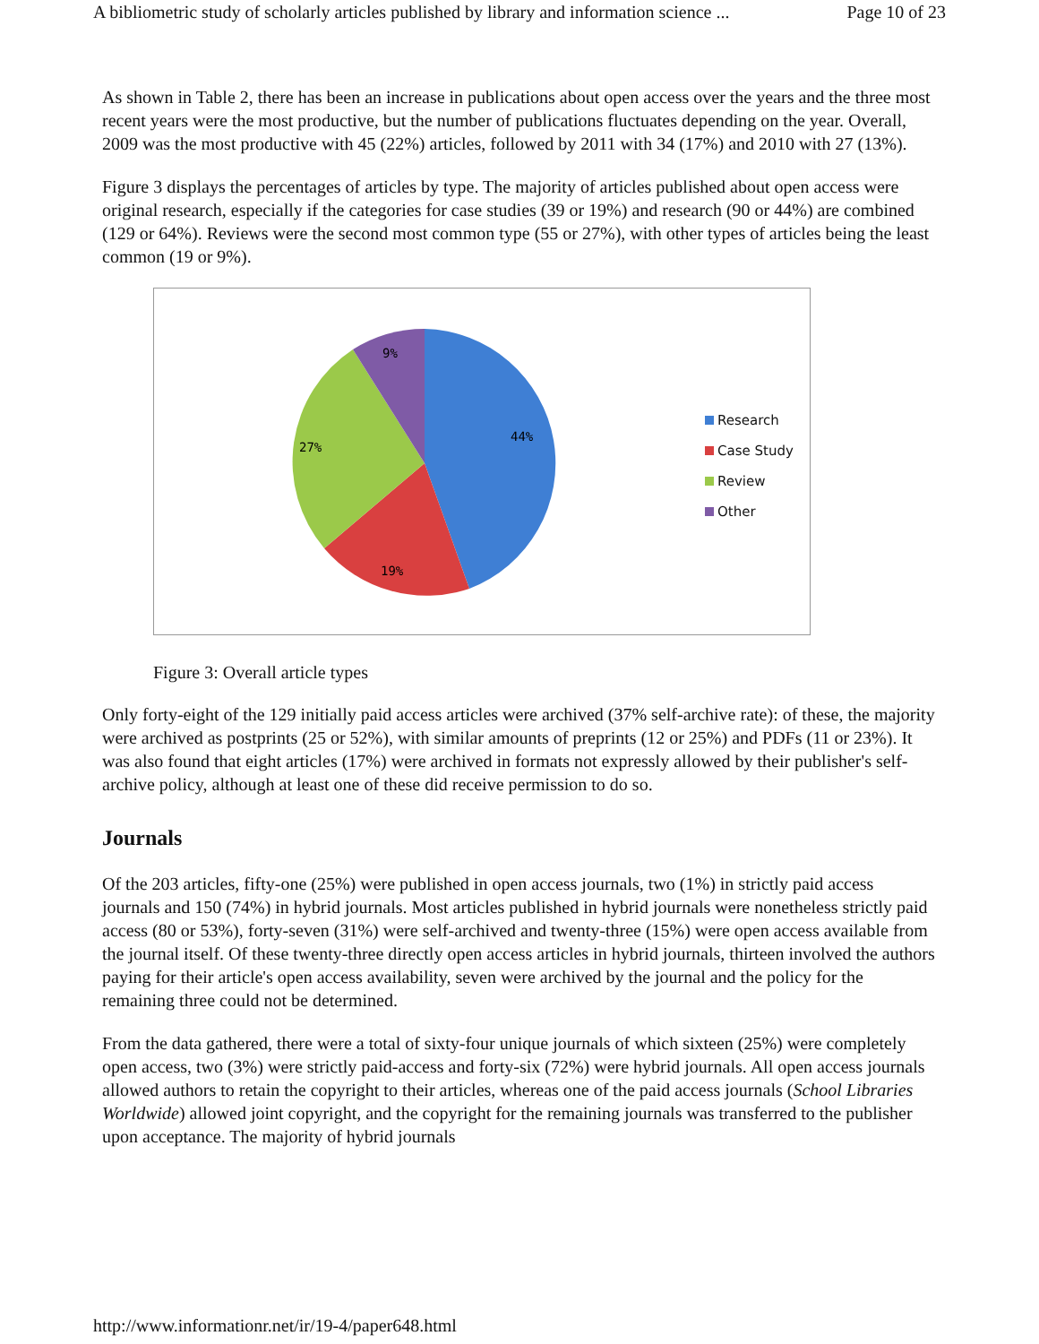A bibliometric study of scholarly articles published by library and information science ... Page 10 of 23
As shown in Table 2, there has been an increase in publications about open access over the years and the three most recent years were the most productive, but the number of publications fluctuates depending on the year. Overall, 2009 was the most productive with 45 (22%) articles, followed by 2011 with 34 (17%) and 2010 with 27 (13%).
Figure 3 displays the percentages of articles by type. The majority of articles published about open access were original research, especially if the categories for case studies (39 or 19%) and research (90 or 44%) are combined (129 or 64%). Reviews were the second most common type (55 or 27%), with other types of articles being the least common (19 or 9%).
44%
19%
27%
9%
Research
Case Study
Review
Other
Figure 3: Overall article types
Only forty-eight of the 129 initially paid access articles were archived (37% self-archive rate): of these, the majority were archived as postprints (25 or 52%), with similar amounts of preprints (12 or 25%) and PDFs (11 or 23%). It was also found that eight articles (17%) were archived in formats not expressly allowed by their publisher's self-archive policy, although at least one of these did receive permission to do so.
Journals
Of the 203 articles, fifty-one (25%) were published in open access journals, two (1%) in strictly paid access journals and 150 (74%) in hybrid journals. Most articles published in hybrid journals were nonetheless strictly paid access (80 or 53%), forty-seven (31%) were self-archived and twenty-three (15%) were open access available from the journal itself. Of these twenty-three directly open access articles in hybrid journals, thirteen involved the authors paying for their article's open access availability, seven were archived by the journal and the policy for the remaining three could not be determined.
From the data gathered, there were a total of sixty-four unique journals of which sixteen (25%) were completely open access, two (3%) were strictly paid-access and forty-six (72%) were hybrid journals. All open access journals allowed authors to retain the copyright to their articles, whereas one of the paid access journals (School Libraries Worldwide) allowed joint copyright, and the copyright for the remaining journals was transferred to the publisher upon acceptance. The majority of hybrid journals
http://www.informationr.net/ir/19-4/paper648.html